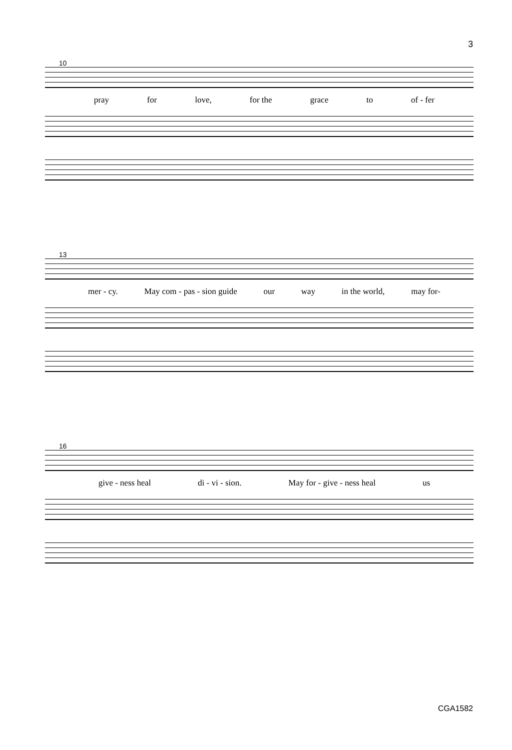3
10
pray for love, for the grace to of - fer
13
mer - cy. May com - pas - sion guide our way in the world, may for-
16
give - ness heal di - vi - sion. May for - give - ness heal us
CGA1582